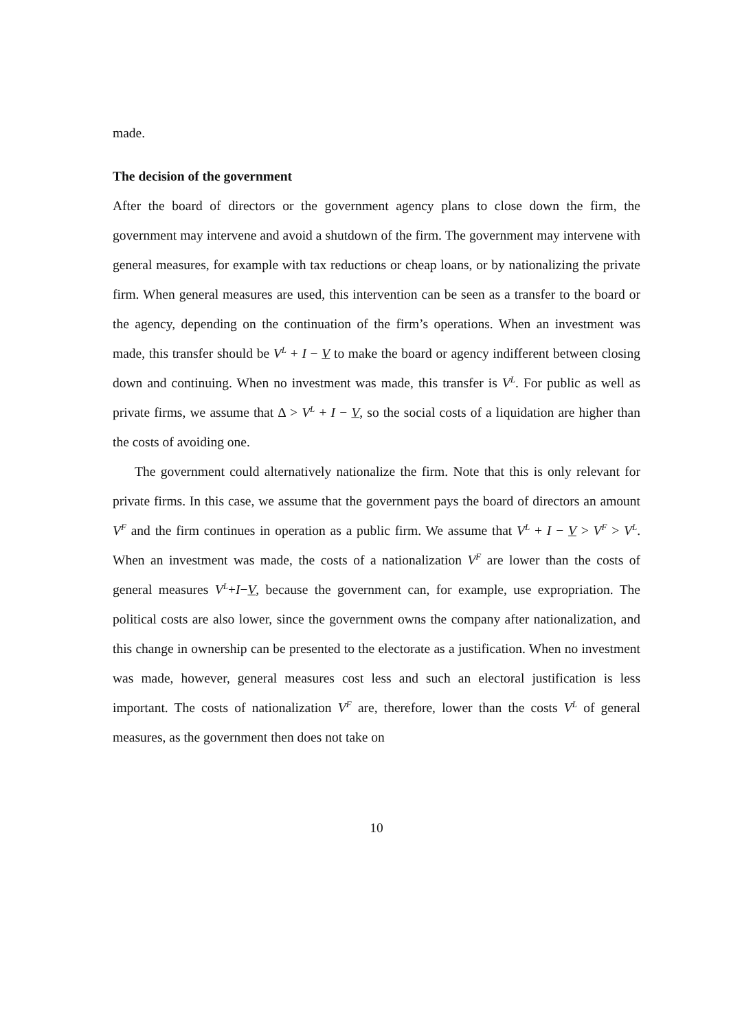made.
The decision of the government
After the board of directors or the government agency plans to close down the firm, the government may intervene and avoid a shutdown of the firm. The government may intervene with general measures, for example with tax reductions or cheap loans, or by nationalizing the private firm. When general measures are used, this intervention can be seen as a transfer to the board or the agency, depending on the continuation of the firm’s operations. When an investment was made, this transfer should be V<sup>L</sup> + I − V to make the board or agency indifferent between closing down and continuing. When no investment was made, this transfer is V<sup>L</sup>. For public as well as private firms, we assume that Δ > V<sup>L</sup> + I − V, so the social costs of a liquidation are higher than the costs of avoiding one.
The government could alternatively nationalize the firm. Note that this is only relevant for private firms. In this case, we assume that the government pays the board of directors an amount V<sup>F</sup> and the firm continues in operation as a public firm. We assume that V<sup>L</sup> + I − V > V<sup>F</sup> > V<sup>L</sup>. When an investment was made, the costs of a nationalization V<sup>F</sup> are lower than the costs of general measures V<sup>L</sup>+I−V, because the government can, for example, use expropriation. The political costs are also lower, since the government owns the company after nationalization, and this change in ownership can be presented to the electorate as a justification. When no investment was made, however, general measures cost less and such an electoral justification is less important. The costs of nationalization V<sup>F</sup> are, therefore, lower than the costs V<sup>L</sup> of general measures, as the government then does not take on
10